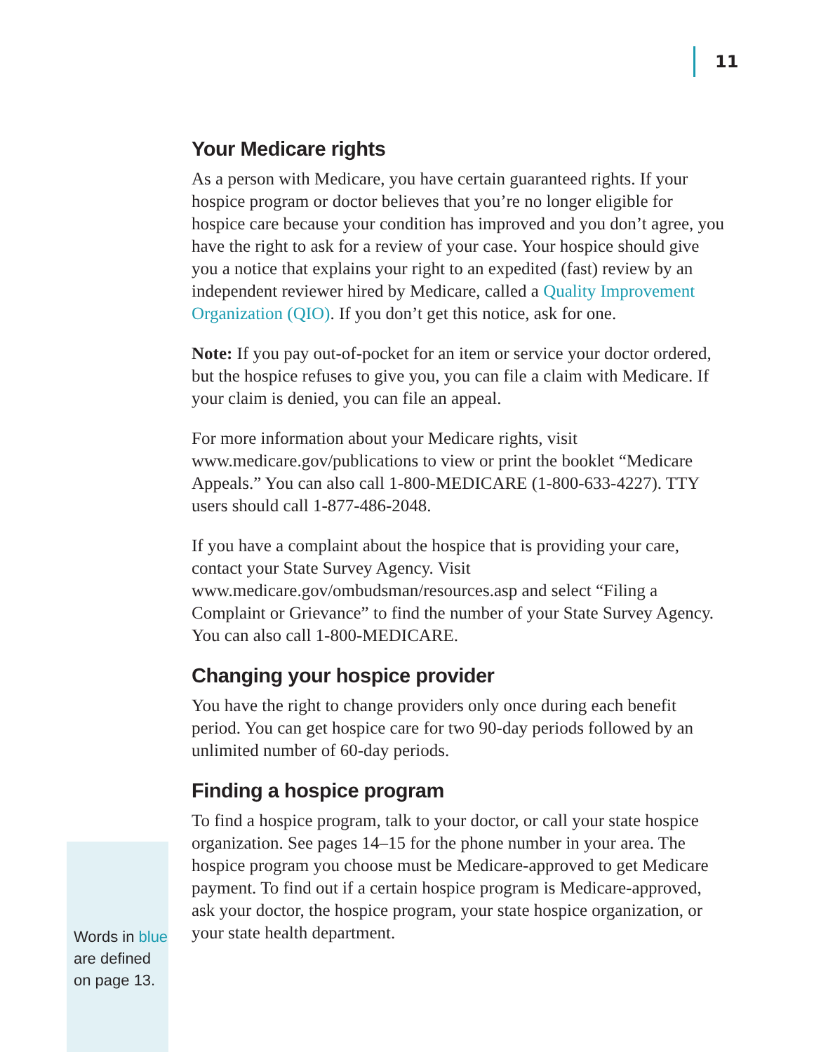11
Words in blue are defined on page 13.
Your Medicare rights
As a person with Medicare, you have certain guaranteed rights. If your hospice program or doctor believes that you’re no longer eligible for hospice care because your condition has improved and you don’t agree, you have the right to ask for a review of your case. Your hospice should give you a notice that explains your right to an expedited (fast) review by an independent reviewer hired by Medicare, called a Quality Improvement Organization (QIO). If you don’t get this notice, ask for one.
Note: If you pay out-of-pocket for an item or service your doctor ordered, but the hospice refuses to give you, you can file a claim with Medicare. If your claim is denied, you can file an appeal.
For more information about your Medicare rights, visit www.medicare.gov/publications to view or print the booklet “Medicare Appeals.” You can also call 1-800-MEDICARE (1-800-633-4227). TTY users should call 1-877-486-2048.
If you have a complaint about the hospice that is providing your care, contact your State Survey Agency. Visit www.medicare.gov/ombudsman/resources.asp and select “Filing a Complaint or Grievance” to find the number of your State Survey Agency. You can also call 1-800-MEDICARE.
Changing your hospice provider
You have the right to change providers only once during each benefit period. You can get hospice care for two 90-day periods followed by an unlimited number of 60-day periods.
Finding a hospice program
To find a hospice program, talk to your doctor, or call your state hospice organization. See pages 14–15 for the phone number in your area. The hospice program you choose must be Medicare-approved to get Medicare payment. To find out if a certain hospice program is Medicare-approved, ask your doctor, the hospice program, your state hospice organization, or your state health department.